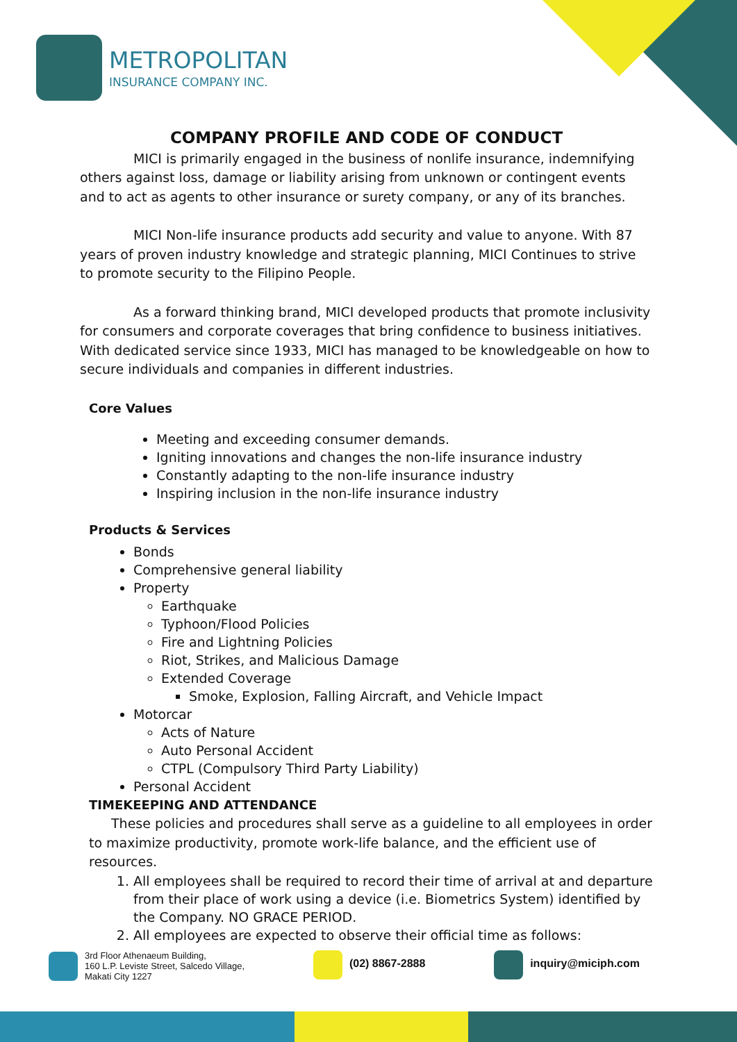METROPOLITAN
INSURANCE COMPANY INC.
COMPANY PROFILE AND CODE OF CONDUCT
MICI is primarily engaged in the business of nonlife insurance, indemnifying others against loss, damage or liability arising from unknown or contingent events and to act as agents to other insurance or surety company, or any of its branches.
MICI Non-life insurance products add security and value to anyone. With 87 years of proven industry knowledge and strategic planning, MICI Continues to strive to promote security to the Filipino People.
As a forward thinking brand, MICI developed products that promote inclusivity for consumers and corporate coverages that bring confidence to business initiatives. With dedicated service since 1933, MICI has managed to be knowledgeable on how to secure individuals and companies in different industries.
Core Values
Meeting and exceeding consumer demands.
Igniting innovations and changes the non-life insurance industry
Constantly adapting to the non-life insurance industry
Inspiring inclusion in the non-life insurance industry
Products & Services
Bonds
Comprehensive general liability
Property
Earthquake
Typhoon/Flood Policies
Fire and Lightning Policies
Riot, Strikes, and Malicious Damage
Extended Coverage
Smoke, Explosion, Falling Aircraft, and Vehicle Impact
Motorcar
Acts of Nature
Auto Personal Accident
CTPL (Compulsory Third Party Liability)
Personal Accident
TIMEKEEPING AND ATTENDANCE
These policies and procedures shall serve as a guideline to all employees in order to maximize productivity, promote work-life balance, and the efficient use of resources.
1. All employees shall be required to record their time of arrival at and departure from their place of work using a device (i.e. Biometrics System) identified by the Company. NO GRACE PERIOD.
2. All employees are expected to observe their official time as follows:
3rd Floor Athenaeum Building,
160 L.P. Leviste Street, Salcedo Village,
Makati City 1227
(02) 8867-2888 inquiry@miciph.com